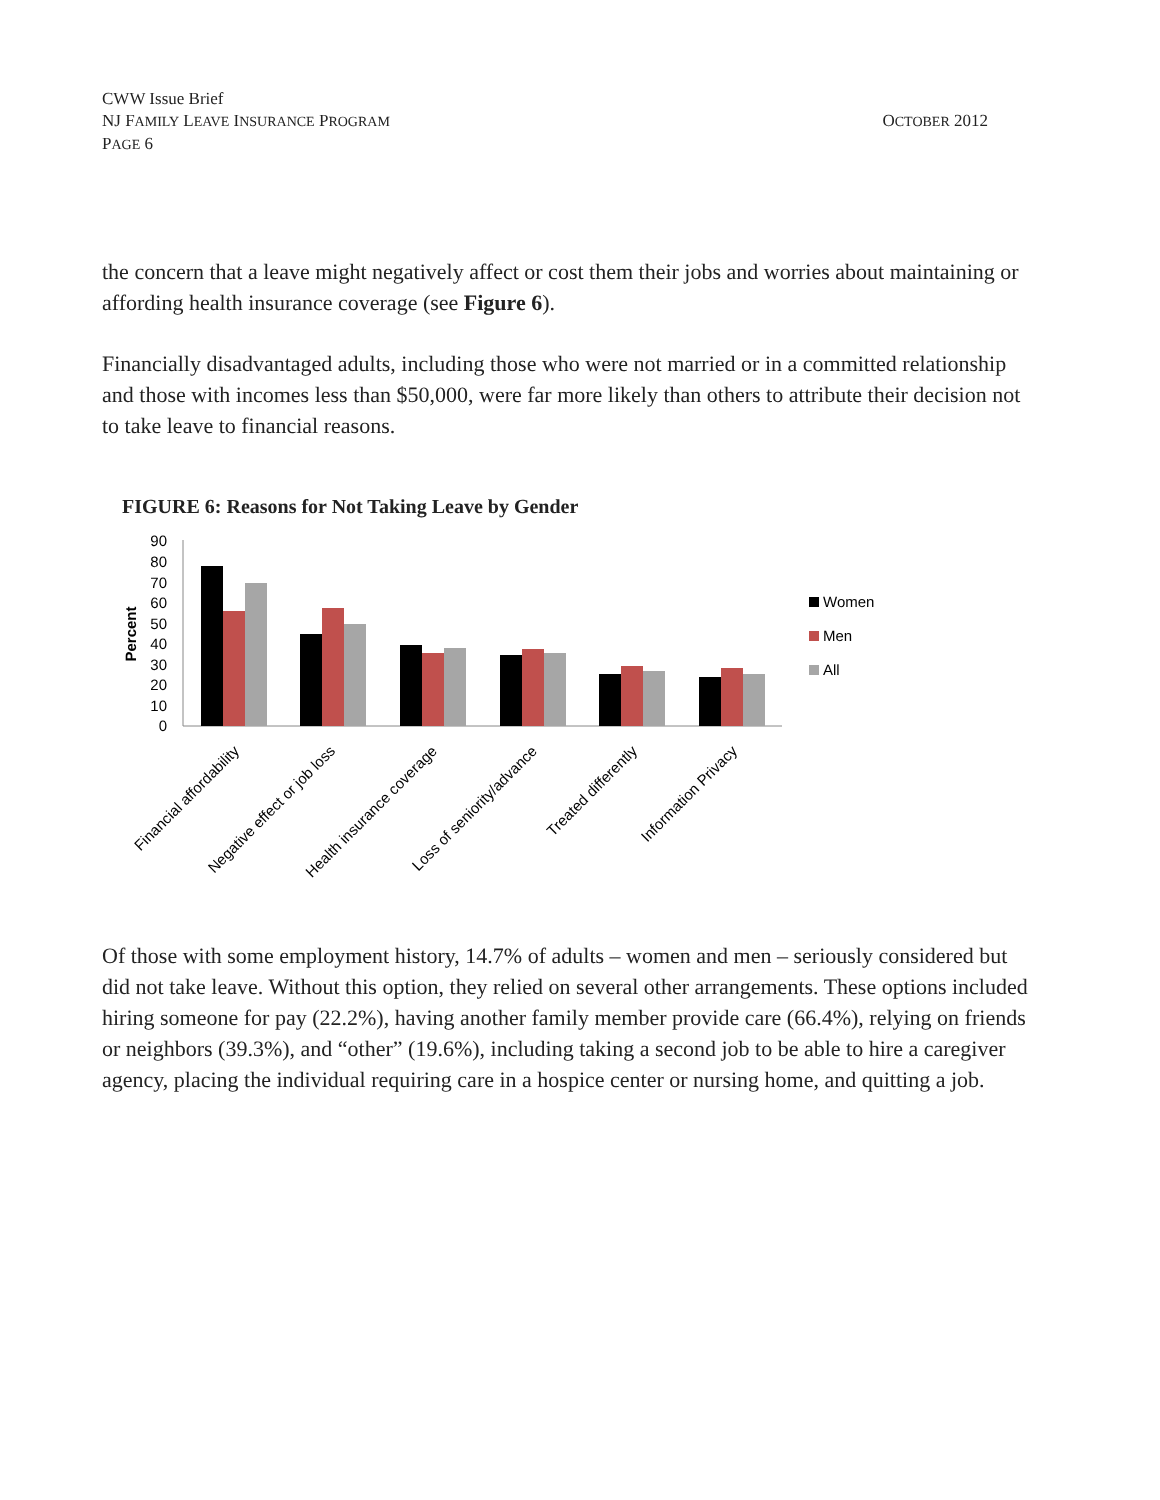CWW Issue Brief
NJ FAMILY LEAVE INSURANCE PROGRAM
PAGE 6
OCTOBER 2012
the concern that a leave might negatively affect or cost them their jobs and worries about maintaining or affording health insurance coverage (see Figure 6).
Financially disadvantaged adults, including those who were not married or in a committed relationship and those with incomes less than $50,000, were far more likely than others to attribute their decision not to take leave to financial reasons.
FIGURE 6: Reasons for Not Taking Leave by Gender
0
10
20
30
40
50
60
70
80
90
Percent
Financial affordability
Negative effect or job loss
Health insurance coverage
Loss of seniority/advance
Treated differently
Information Privacy
Women
Men
All
Of those with some employment history, 14.7% of adults – women and men – seriously considered but did not take leave. Without this option, they relied on several other arrangements. These options included hiring someone for pay (22.2%), having another family member provide care (66.4%), relying on friends or neighbors (39.3%), and “other” (19.6%), including taking a second job to be able to hire a caregiver agency, placing the individual requiring care in a hospice center or nursing home, and quitting a job.